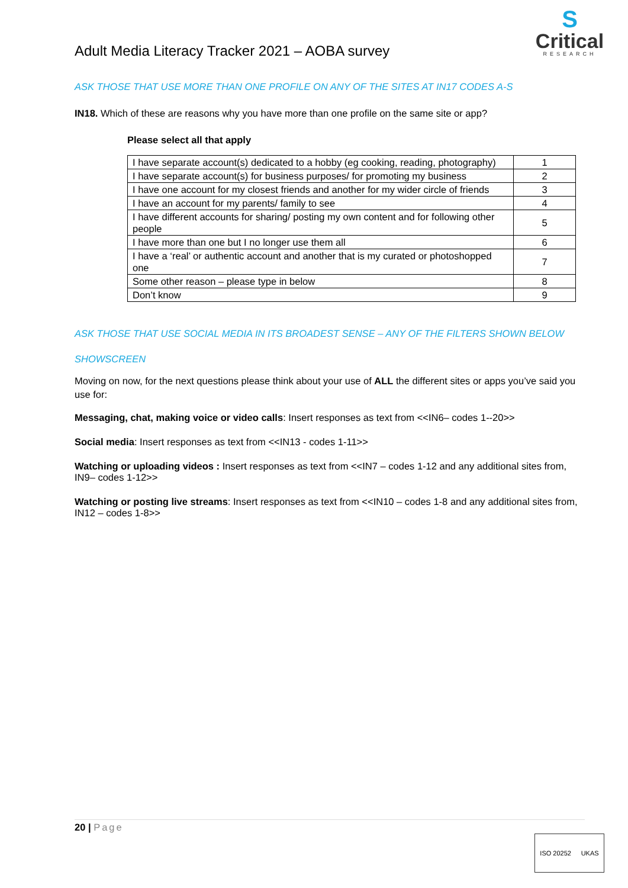Adult Media Literacy Tracker 2021 – AOBA survey
S
Critical
RESEARCH
ASK THOSE THAT USE MORE THAN ONE PROFILE ON ANY OF THE SITES AT IN17 CODES A-S
IN18. Which of these are reasons why you have more than one profile on the same site or app?
Please select all that apply
| I have separate account(s) dedicated to a hobby (eg cooking, reading, photography) | 1 |
| I have separate account(s) for business purposes/ for promoting my business | 2 |
| I have one account for my closest friends and another for my wider circle of friends | 3 |
| I have an account for my parents/ family to see | 4 |
| I have different accounts for sharing/ posting my own content and for following other people | 5 |
| I have more than one but I no longer use them all | 6 |
| I have a ‘real’ or authentic account and another that is my curated or photoshopped one | 7 |
| Some other reason – please type in below | 8 |
| Don’t know | 9 |
ASK THOSE THAT USE SOCIAL MEDIA IN ITS BROADEST SENSE – ANY OF THE FILTERS SHOWN BELOW
SHOWSCREEN
Moving on now, for the next questions please think about your use of ALL the different sites or apps you’ve said you use for:
Messaging, chat, making voice or video calls: Insert responses as text from <<IN6– codes 1--20>>
Social media: Insert responses as text from <<IN13 - codes 1-11>>
Watching or uploading videos : Insert responses as text from <<IN7 – codes 1-12 and any additional sites from, IN9– codes 1-12>>
Watching or posting live streams: Insert responses as text from <<IN10 – codes 1-8 and any additional sites from, IN12 – codes 1-8>>
20 | Page
ISO 20252 UKAS